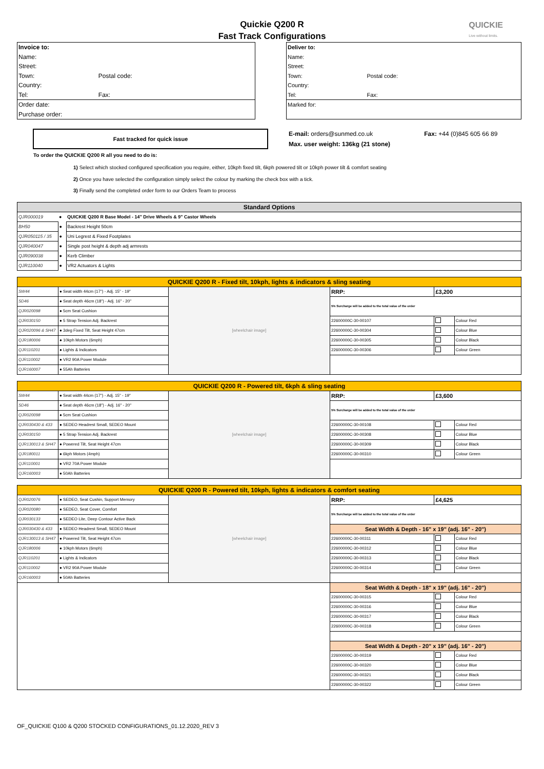QUICKIE
Live without limits.
Quickie Q200 R
Fast Track Configurations
| Invoice to: | |
| Name: | |
| Street: | |
| Town: | Postal code: |
| Country: | |
| Tel: | Fax: |
| Order date: | |
| Purchase order: | |
| Deliver to: | |
| Name: | |
| Street: | |
| Town: | Postal code: |
| Country: | |
| Tel: | Fax: |
| Marked for: | |
Fast tracked for quick issue
E-mail: orders@sunmed.co.uk Fax: +44 (0)845 605 66 89
Max. user weight: 136kg (21 stone)
To order the QUICKIE Q200 R all you need to do is:
1) Select which stocked configured specification you require, either, 10kph fixed tilt, 6kph powered tilt or 10kph power tilt & comfort seating
2) Once you have selected the configuration simply select the colour by marking the check box with a tick.
3) Finally send the completed order form to our Orders Team to process
| Standard Options | | |
| QJR000019 | ● | QUICKIE Q200 R Base Model - 14" Drive Wheels & 9" Castor Wheels |
| BH50 | ● | Backrest Height 50cm |
| QJR050115 / 35 | ● | Uni Legrest & Fixed Footplates |
| QJR040047 | ● | Single post height & depth adj armrests |
| QJR090038 | ● | Kerb Climber |
| QJR110040 | ● | VR2 Actuators & Lights |
| QUICKIE Q200 R - Fixed tilt, 10kph, lights & indicators & sling seating | | | | | |
| SW44 | ● Seat width 44cm (17") - Adj. 15" - 19" | [wheelchair image] | RRP: | £3,200 | |
| SD46 | ● Seat depth 46cm (18") - Adj. 16" - 20" | | 5% Surcharge will be added to the total value of the order | | |
| QJR020098 | ● 5cm Seat Cushion | | | | |
| QJR030150 | ● 5 Strap Tension Adj. Backrest | | 22600000C-30-00107 | | Colour Red |
| QJR020096 & SH47 | ● 3deg Fixed Tilt, Seat Height 47cm | | 22600000C-30-00304 | | Colour Blue |
| QJR180006 | ● 10kph Motors (6mph) | | 22600000C-30-00305 | | Colour Black |
| QJR110201 | ● Lights & Indicators | | 22600000C-30-00306 | | Colour Green |
| QJR110002 | ● VR2 90A Power Module | | | | |
| QJR160007 | ● 55Ah Batteries | | | | |
| QUICKIE Q200 R - Powered tilt, 6kph & sling seating | | | | | |
| SW44 | ● Seat width 44cm (17") - Adj. 15" - 19" | [wheelchair image] | RRP: | £3,600 | |
| SD46 | ● Seat depth 46cm (18") - Adj. 16" - 20" | | 5% Surcharge will be added to the total value of the order | | |
| QJR020098 | ● 5cm Seat Cushion | | | | |
| QJR030430 & 433 | ● SEDEO Headrest Small, SEDEO Mount | | 22600000C-30-00108 | | Colour Red |
| QJR030150 | ● 5 Strap Tension Adj. Backrest | | 22600000C-30-00308 | | Colour Blue |
| QJR130013 & SH47 | ● Powered Tilt, Seat Height 47cm | | 22600000C-30-00309 | | Colour Black |
| QJR180011 | ● 6kph Motors (4mph) | | 22600000C-30-00310 | | Colour Green |
| QJR110001 | ● VR2 70A Power Module | | | | |
| QJR160003 | ● 50Ah Batteries | | | | |
| QUICKIE Q200 R - Powered tilt, 10kph, lights & indicators & comfort seating | | | | | |
| QJR020076 | ● SEDEO, Seat Cushin, Support Memory | [wheelchair image] | RRP: | £4,625 | |
| QJR020080 | ● SEDEO, Seat Cover, Comfort | | 5% Surcharge will be added to the total value of the order | | |
| QJR030133 | ● SEDEO Lite, Deep Contour Active Back | | | | |
| QJR030430 & 433 | ● SEDEO Headrest Small, SEDEO Mount | | Seat Width & Depth - 16" x 19" (adj. 16" - 20") | | |
| QJR130013 & SH47 | ● Powered Tilt, Seat Height 47cm | | 22600000C-30-00311 | | Colour Red |
| QJR180006 | ● 10kph Motors (6mph) | | 22600000C-30-00312 | | Colour Blue |
| QJR110201 | ● Lights & Indicators | | 22600000C-30-00313 | | Colour Black |
| QJR110002 | ● VR2 90A Power Module | | 22600000C-30-00314 | | Colour Green |
| QJR160003 | ● 50Ah Batteries | | | | |
| | | | Seat Width & Depth - 18" x 19" (adj. 16" - 20") | | |
| | | | 22600000C-30-00315 | | Colour Red |
| | | | 22600000C-30-00316 | | Colour Blue |
| | | | 22600000C-30-00317 | | Colour Black |
| | | | 22600000C-30-00318 | | Colour Green |
| | | | Seat Width & Depth - 20" x 19" (adj. 16" - 20") | | |
| | | | 22600000C-30-00319 | | Colour Red |
| | | | 22600000C-30-00320 | | Colour Blue |
| | | | 22600000C-30-00321 | | Colour Black |
| | | | 22600000C-30-00322 | | Colour Green |
OF_QUICKIE Q100 & Q200 STOCKED CONFIGURATIONS_01.12.2020_REV 3